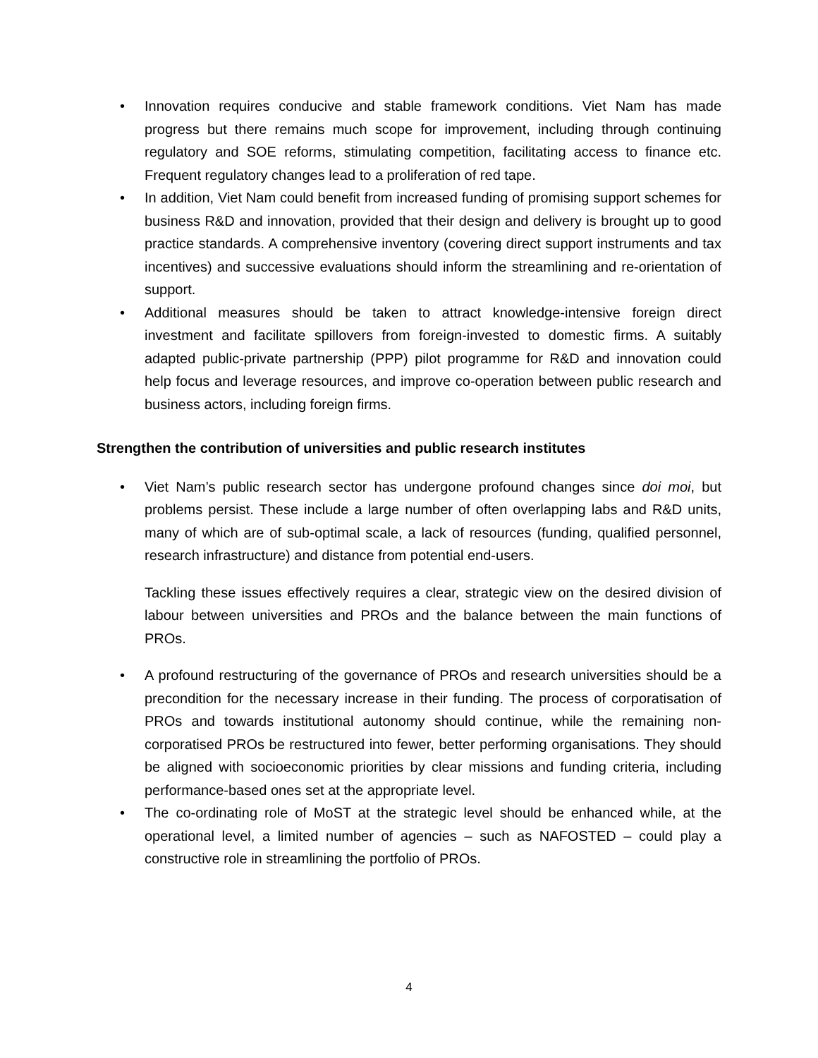• Innovation requires conducive and stable framework conditions. Viet Nam has made progress but there remains much scope for improvement, including through continuing regulatory and SOE reforms, stimulating competition, facilitating access to finance etc. Frequent regulatory changes lead to a proliferation of red tape.
• In addition, Viet Nam could benefit from increased funding of promising support schemes for business R&D and innovation, provided that their design and delivery is brought up to good practice standards. A comprehensive inventory (covering direct support instruments and tax incentives) and successive evaluations should inform the streamlining and re-orientation of support.
• Additional measures should be taken to attract knowledge-intensive foreign direct investment and facilitate spillovers from foreign-invested to domestic firms. A suitably adapted public-private partnership (PPP) pilot programme for R&D and innovation could help focus and leverage resources, and improve co-operation between public research and business actors, including foreign firms.
Strengthen the contribution of universities and public research institutes
• Viet Nam’s public research sector has undergone profound changes since doi moi, but problems persist. These include a large number of often overlapping labs and R&D units, many of which are of sub-optimal scale, a lack of resources (funding, qualified personnel, research infrastructure) and distance from potential end-users.
Tackling these issues effectively requires a clear, strategic view on the desired division of labour between universities and PROs and the balance between the main functions of PROs.
• A profound restructuring of the governance of PROs and research universities should be a precondition for the necessary increase in their funding. The process of corporatisation of PROs and towards institutional autonomy should continue, while the remaining non-corporatised PROs be restructured into fewer, better performing organisations. They should be aligned with socioeconomic priorities by clear missions and funding criteria, including performance-based ones set at the appropriate level.
• The co-ordinating role of MoST at the strategic level should be enhanced while, at the operational level, a limited number of agencies – such as NAFOSTED – could play a constructive role in streamlining the portfolio of PROs.
4